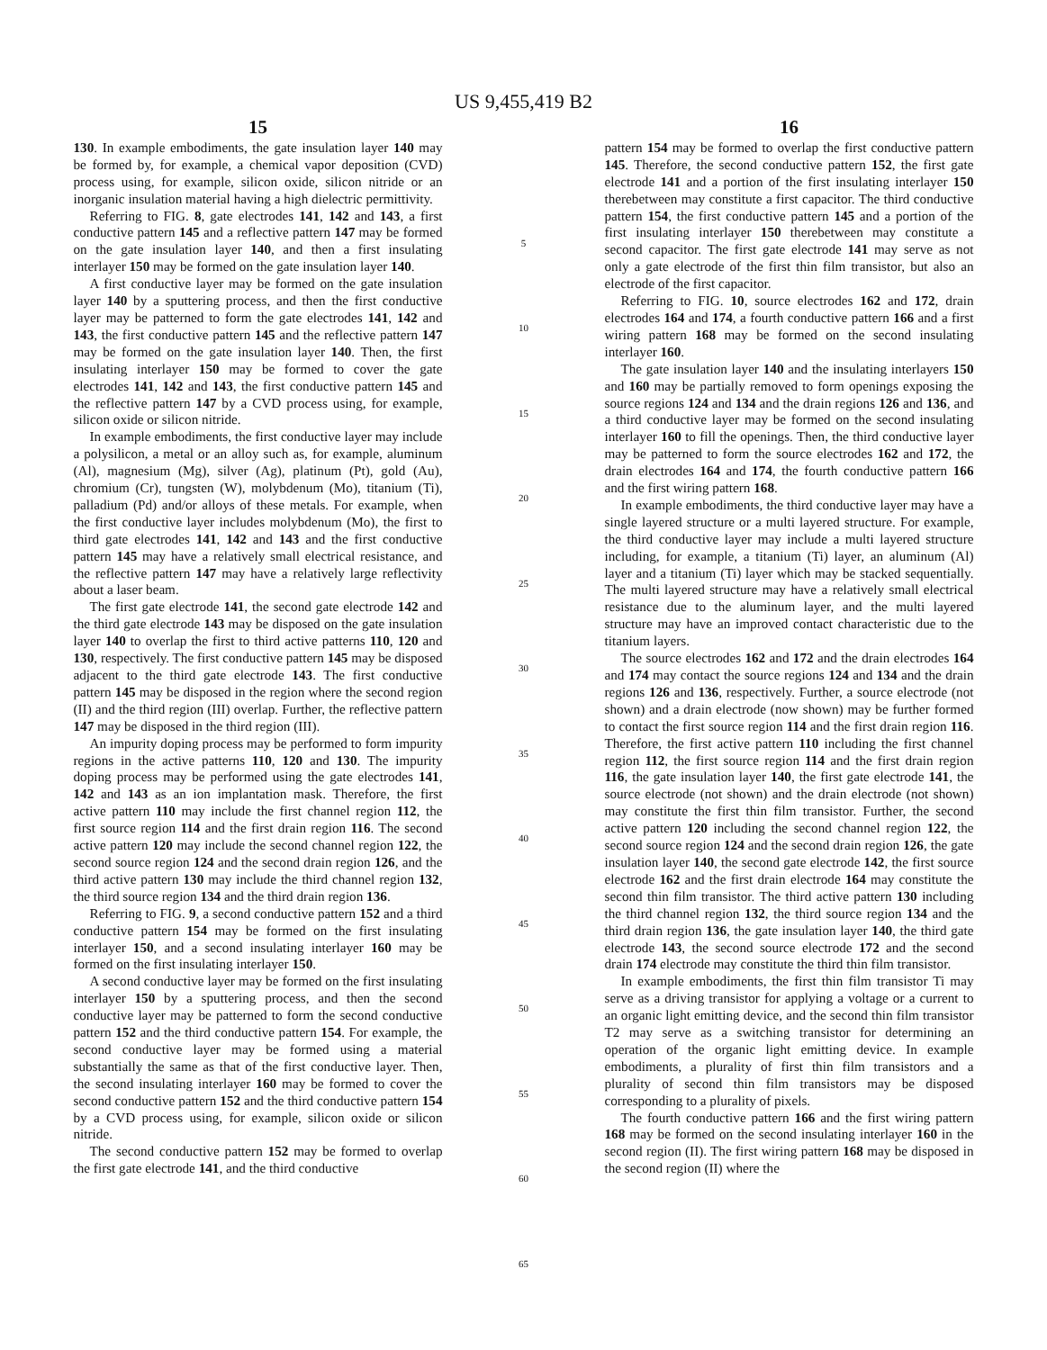US 9,455,419 B2
15
130. In example embodiments, the gate insulation layer 140 may be formed by, for example, a chemical vapor deposition (CVD) process using, for example, silicon oxide, silicon nitride or an inorganic insulation material having a high dielectric permittivity.
Referring to FIG. 8, gate electrodes 141, 142 and 143, a first conductive pattern 145 and a reflective pattern 147 may be formed on the gate insulation layer 140, and then a first insulating interlayer 150 may be formed on the gate insulation layer 140.
A first conductive layer may be formed on the gate insulation layer 140 by a sputtering process, and then the first conductive layer may be patterned to form the gate electrodes 141, 142 and 143, the first conductive pattern 145 and the reflective pattern 147 may be formed on the gate insulation layer 140. Then, the first insulating interlayer 150 may be formed to cover the gate electrodes 141, 142 and 143, the first conductive pattern 145 and the reflective pattern 147 by a CVD process using, for example, silicon oxide or silicon nitride.
In example embodiments, the first conductive layer may include a polysilicon, a metal or an alloy such as, for example, aluminum (Al), magnesium (Mg), silver (Ag), platinum (Pt), gold (Au), chromium (Cr), tungsten (W), molybdenum (Mo), titanium (Ti), palladium (Pd) and/or alloys of these metals. For example, when the first conductive layer includes molybdenum (Mo), the first to third gate electrodes 141, 142 and 143 and the first conductive pattern 145 may have a relatively small electrical resistance, and the reflective pattern 147 may have a relatively large reflectivity about a laser beam.
The first gate electrode 141, the second gate electrode 142 and the third gate electrode 143 may be disposed on the gate insulation layer 140 to overlap the first to third active patterns 110, 120 and 130, respectively. The first conductive pattern 145 may be disposed adjacent to the third gate electrode 143. The first conductive pattern 145 may be disposed in the region where the second region (II) and the third region (III) overlap. Further, the reflective pattern 147 may be disposed in the third region (III).
An impurity doping process may be performed to form impurity regions in the active patterns 110, 120 and 130. The impurity doping process may be performed using the gate electrodes 141, 142 and 143 as an ion implantation mask. Therefore, the first active pattern 110 may include the first channel region 112, the first source region 114 and the first drain region 116. The second active pattern 120 may include the second channel region 122, the second source region 124 and the second drain region 126, and the third active pattern 130 may include the third channel region 132, the third source region 134 and the third drain region 136.
Referring to FIG. 9, a second conductive pattern 152 and a third conductive pattern 154 may be formed on the first insulating interlayer 150, and a second insulating interlayer 160 may be formed on the first insulating interlayer 150.
A second conductive layer may be formed on the first insulating interlayer 150 by a sputtering process, and then the second conductive layer may be patterned to form the second conductive pattern 152 and the third conductive pattern 154. For example, the second conductive layer may be formed using a material substantially the same as that of the first conductive layer. Then, the second insulating interlayer 160 may be formed to cover the second conductive pattern 152 and the third conductive pattern 154 by a CVD process using, for example, silicon oxide or silicon nitride.
The second conductive pattern 152 may be formed to overlap the first gate electrode 141, and the third conductive
5
10
15
20
25
30
35
40
45
50
55
60
65
16
pattern 154 may be formed to overlap the first conductive pattern 145. Therefore, the second conductive pattern 152, the first gate electrode 141 and a portion of the first insulating interlayer 150 therebetween may constitute a first capacitor. The third conductive pattern 154, the first conductive pattern 145 and a portion of the first insulating interlayer 150 therebetween may constitute a second capacitor. The first gate electrode 141 may serve as not only a gate electrode of the first thin film transistor, but also an electrode of the first capacitor.
Referring to FIG. 10, source electrodes 162 and 172, drain electrodes 164 and 174, a fourth conductive pattern 166 and a first wiring pattern 168 may be formed on the second insulating interlayer 160.
The gate insulation layer 140 and the insulating interlayers 150 and 160 may be partially removed to form openings exposing the source regions 124 and 134 and the drain regions 126 and 136, and a third conductive layer may be formed on the second insulating interlayer 160 to fill the openings. Then, the third conductive layer may be patterned to form the source electrodes 162 and 172, the drain electrodes 164 and 174, the fourth conductive pattern 166 and the first wiring pattern 168.
In example embodiments, the third conductive layer may have a single layered structure or a multi layered structure. For example, the third conductive layer may include a multi layered structure including, for example, a titanium (Ti) layer, an aluminum (Al) layer and a titanium (Ti) layer which may be stacked sequentially. The multi layered structure may have a relatively small electrical resistance due to the aluminum layer, and the multi layered structure may have an improved contact characteristic due to the titanium layers.
The source electrodes 162 and 172 and the drain electrodes 164 and 174 may contact the source regions 124 and 134 and the drain regions 126 and 136, respectively. Further, a source electrode (not shown) and a drain electrode (now shown) may be further formed to contact the first source region 114 and the first drain region 116. Therefore, the first active pattern 110 including the first channel region 112, the first source region 114 and the first drain region 116, the gate insulation layer 140, the first gate electrode 141, the source electrode (not shown) and the drain electrode (not shown) may constitute the first thin film transistor. Further, the second active pattern 120 including the second channel region 122, the second source region 124 and the second drain region 126, the gate insulation layer 140, the second gate electrode 142, the first source electrode 162 and the first drain electrode 164 may constitute the second thin film transistor. The third active pattern 130 including the third channel region 132, the third source region 134 and the third drain region 136, the gate insulation layer 140, the third gate electrode 143, the second source electrode 172 and the second drain 174 electrode may constitute the third thin film transistor.
In example embodiments, the first thin film transistor Ti may serve as a driving transistor for applying a voltage or a current to an organic light emitting device, and the second thin film transistor T2 may serve as a switching transistor for determining an operation of the organic light emitting device. In example embodiments, a plurality of first thin film transistors and a plurality of second thin film transistors may be disposed corresponding to a plurality of pixels.
The fourth conductive pattern 166 and the first wiring pattern 168 may be formed on the second insulating interlayer 160 in the second region (II). The first wiring pattern 168 may be disposed in the second region (II) where the